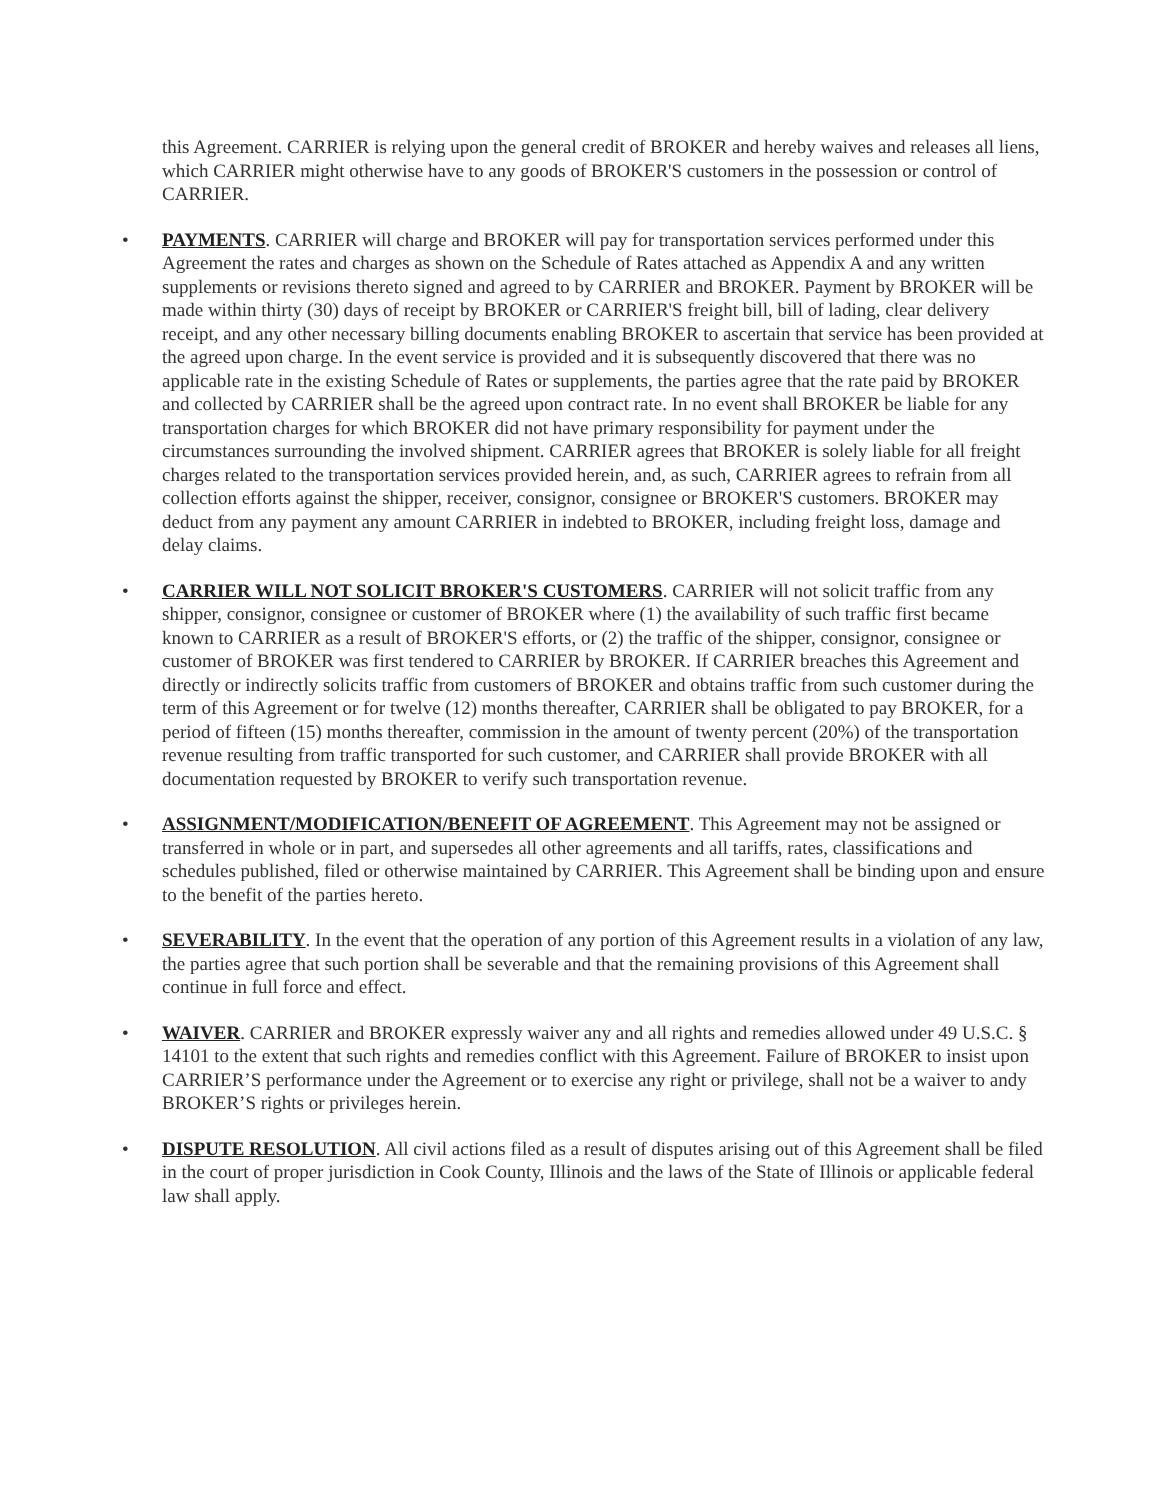this Agreement. CARRIER is relying upon the general credit of BROKER and hereby waives and releases all liens, which CARRIER might otherwise have to any goods of BROKER'S customers in the possession or control of CARRIER.
•
PAYMENTS. CARRIER will charge and BROKER will pay for transportation services performed under this Agreement the rates and charges as shown on the Schedule of Rates attached as Appendix A and any written supplements or revisions thereto signed and agreed to by CARRIER and BROKER. Payment by BROKER will be made within thirty (30) days of receipt by BROKER or CARRIER'S freight bill, bill of lading, clear delivery receipt, and any other necessary billing documents enabling BROKER to ascertain that service has been provided at the agreed upon charge. In the event service is provided and it is subsequently discovered that there was no applicable rate in the existing Schedule of Rates or supplements, the parties agree that the rate paid by BROKER and collected by CARRIER shall be the agreed upon contract rate. In no event shall BROKER be liable for any transportation charges for which BROKER did not have primary responsibility for payment under the circumstances surrounding the involved shipment. CARRIER agrees that BROKER is solely liable for all freight charges related to the transportation services provided herein, and, as such, CARRIER agrees to refrain from all collection efforts against the shipper, receiver, consignor, consignee or BROKER'S customers. BROKER may deduct from any payment any amount CARRIER in indebted to BROKER, including freight loss, damage and delay claims.
•
CARRIER WILL NOT SOLICIT BROKER'S CUSTOMERS. CARRIER will not solicit traffic from any shipper, consignor, consignee or customer of BROKER where (1) the availability of such traffic first became known to CARRIER as a result of BROKER'S efforts, or (2) the traffic of the shipper, consignor, consignee or customer of BROKER was first tendered to CARRIER by BROKER. If CARRIER breaches this Agreement and directly or indirectly solicits traffic from customers of BROKER and obtains traffic from such customer during the term of this Agreement or for twelve (12) months thereafter, CARRIER shall be obligated to pay BROKER, for a period of fifteen (15) months thereafter, commission in the amount of twenty percent (20%) of the transportation revenue resulting from traffic transported for such customer, and CARRIER shall provide BROKER with all documentation requested by BROKER to verify such transportation revenue.
•
ASSIGNMENT/MODIFICATION/BENEFIT OF AGREEMENT. This Agreement may not be assigned or transferred in whole or in part, and supersedes all other agreements and all tariffs, rates, classifications and schedules published, filed or otherwise maintained by CARRIER. This Agreement shall be binding upon and ensure to the benefit of the parties hereto.
•
SEVERABILITY. In the event that the operation of any portion of this Agreement results in a violation of any law, the parties agree that such portion shall be severable and that the remaining provisions of this Agreement shall continue in full force and effect.
•
WAIVER. CARRIER and BROKER expressly waiver any and all rights and remedies allowed under 49 U.S.C. § 14101 to the extent that such rights and remedies conflict with this Agreement. Failure of BROKER to insist upon CARRIER’S performance under the Agreement or to exercise any right or privilege, shall not be a waiver to andy BROKER’S rights or privileges herein.
•
DISPUTE RESOLUTION. All civil actions filed as a result of disputes arising out of this Agreement shall be filed in the court of proper jurisdiction in Cook County, Illinois and the laws of the State of Illinois or applicable federal law shall apply.